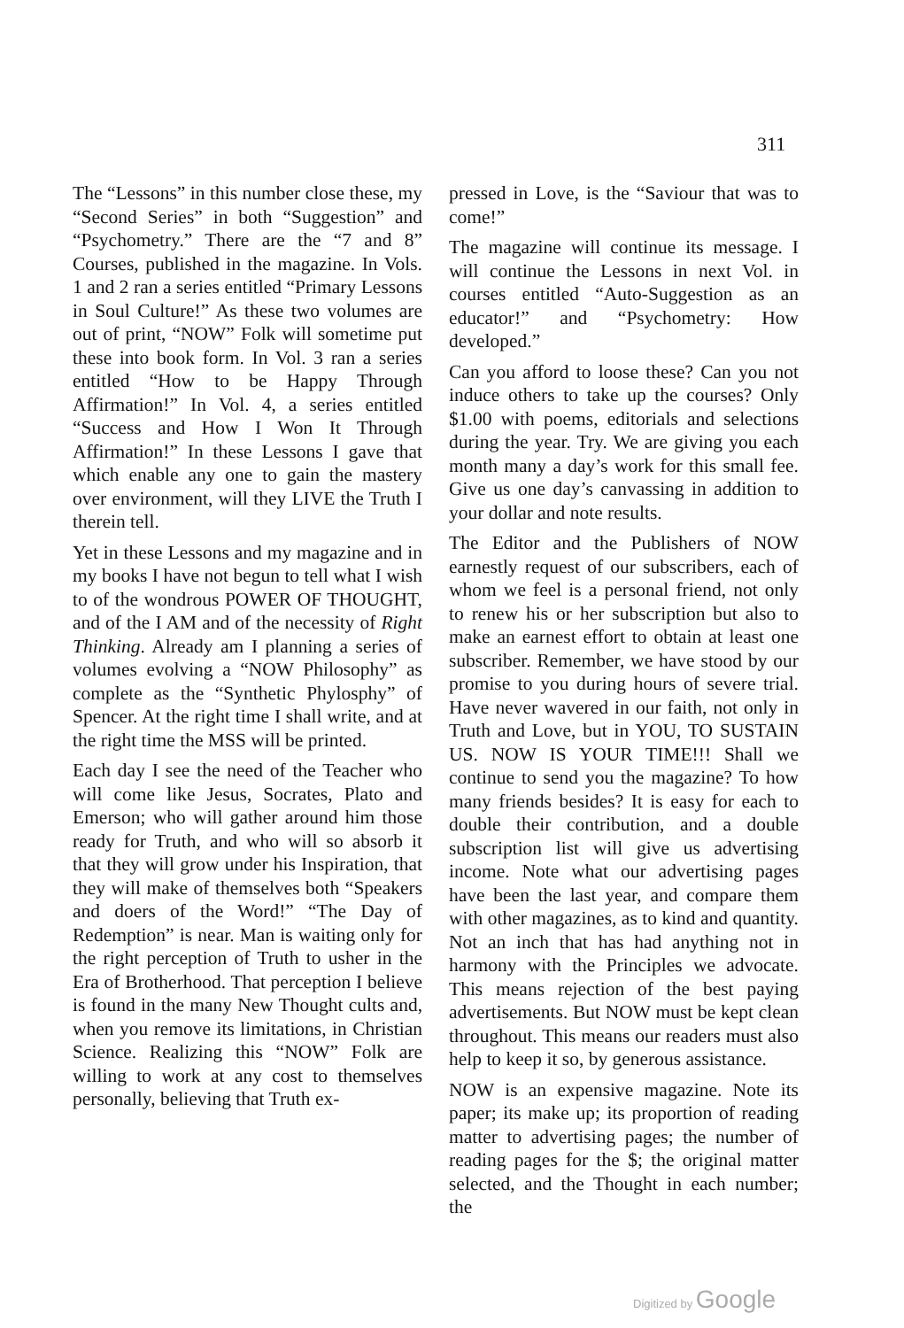311
The “Lessons” in this number close these, my “Second Series” in both “Suggestion” and “Psychometry.” There are the “7 and 8” Courses, published in the magazine. In Vols. 1 and 2 ran a series entitled “Primary Lessons in Soul Culture!” As these two volumes are out of print, “NOW” Folk will sometime put these into book form. In Vol. 3 ran a series entitled “How to be Happy Through Affirmation!” In Vol. 4, a series entitled “Success and How I Won It Through Affirmation!” In these Lessons I gave that which enable any one to gain the mastery over environment, will they LIVE the Truth I therein tell.
Yet in these Lessons and my magazine and in my books I have not begun to tell what I wish to of the wondrous POWER OF THOUGHT, and of the I AM and of the necessity of Right Thinking. Already am I planning a series of volumes evolving a “NOW Philosophy” as complete as the “Synthetic Phylosphy” of Spencer. At the right time I shall write, and at the right time the MSS will be printed.
Each day I see the need of the Teacher who will come like Jesus, Socrates, Plato and Emerson; who will gather around him those ready for Truth, and who will so absorb it that they will grow under his Inspiration, that they will make of themselves both “Speakers and doers of the Word!” “The Day of Redemption” is near. Man is waiting only for the right perception of Truth to usher in the Era of Brotherhood. That perception I believe is found in the many New Thought cults and, when you remove its limitations, in Christian Science. Realizing this “NOW” Folk are willing to work at any cost to themselves personally, believing that Truth ex-
pressed in Love, is the “Saviour that was to come!”
The magazine will continue its message. I will continue the Lessons in next Vol. in courses entitled “Auto-Suggestion as an educator!” and “Psychometry: How developed.”
Can you afford to loose these? Can you not induce others to take up the courses? Only $1.00 with poems, editorials and selections during the year. Try. We are giving you each month many a day’s work for this small fee. Give us one day’s canvassing in addition to your dollar and note results.
The Editor and the Publishers of NOW earnestly request of our subscribers, each of whom we feel is a personal friend, not only to renew his or her subscription but also to make an earnest effort to obtain at least one subscriber. Remember, we have stood by our promise to you during hours of severe trial. Have never wavered in our faith, not only in Truth and Love, but in YOU, TO SUSTAIN US. NOW IS YOUR TIME!!! Shall we continue to send you the magazine? To how many friends besides? It is easy for each to double their contribution, and a double subscription list will give us advertising income. Note what our advertising pages have been the last year, and compare them with other magazines, as to kind and quantity. Not an inch that has had anything not in harmony with the Principles we advocate. This means rejection of the best paying advertisements. But NOW must be kept clean throughout. This means our readers must also help to keep it so, by generous assistance.
NOW is an expensive magazine. Note its paper; its make up; its proportion of reading matter to advertising pages; the number of reading pages for the $; the original matter selected, and the Thought in each number; the
Digitized by Google